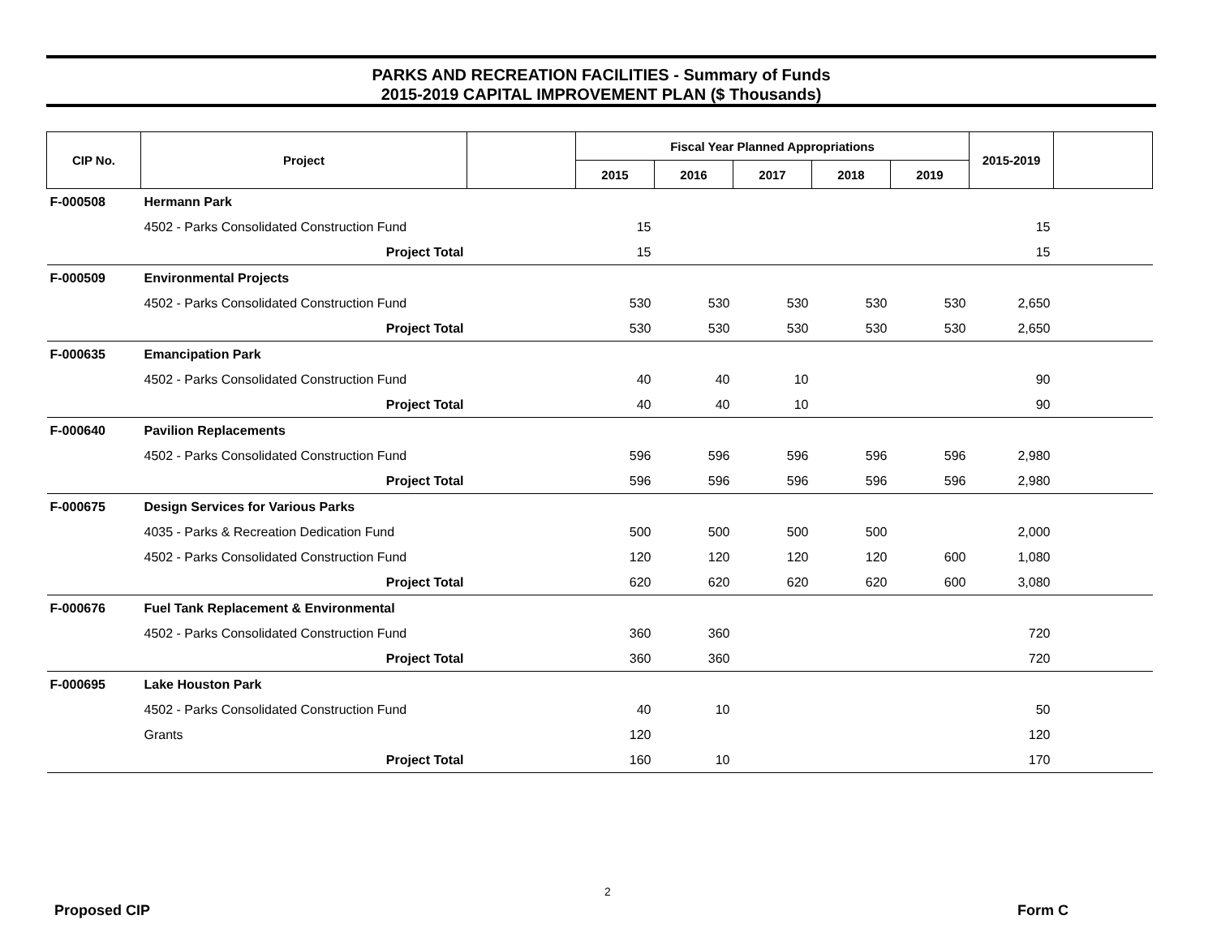PARKS AND RECREATION FACILITIES - Summary of Funds
2015-2019 CAPITAL IMPROVEMENT PLAN ($ Thousands)
| CIP No. | Project | | Fiscal Year Planned Appropriations | | | | | 2015-2019 | |
| --- | --- | --- | --- | --- | --- | --- | --- | --- | --- |
| | | | 2015 | 2016 | 2017 | 2018 | 2019 | | |
| F-000508 | Hermann Park | | | | | | | | |
| | 4502 - Parks Consolidated Construction Fund | | 15 | | | | | 15 | |
| | Project Total | | 15 | | | | | 15 | |
| F-000509 | Environmental Projects | | | | | | | | |
| | 4502 - Parks Consolidated Construction Fund | | 530 | 530 | 530 | 530 | 530 | 2,650 | |
| | Project Total | | 530 | 530 | 530 | 530 | 530 | 2,650 | |
| F-000635 | Emancipation Park | | | | | | | | |
| | 4502 - Parks Consolidated Construction Fund | | 40 | 40 | 10 | | | 90 | |
| | Project Total | | 40 | 40 | 10 | | | 90 | |
| F-000640 | Pavilion Replacements | | | | | | | | |
| | 4502 - Parks Consolidated Construction Fund | | 596 | 596 | 596 | 596 | 596 | 2,980 | |
| | Project Total | | 596 | 596 | 596 | 596 | 596 | 2,980 | |
| F-000675 | Design Services for Various Parks | | | | | | | | |
| | 4035 - Parks & Recreation Dedication Fund | | 500 | 500 | 500 | 500 | | 2,000 | |
| | 4502 - Parks Consolidated Construction Fund | | 120 | 120 | 120 | 120 | 600 | 1,080 | |
| | Project Total | | 620 | 620 | 620 | 620 | 600 | 3,080 | |
| F-000676 | Fuel Tank Replacement & Environmental | | | | | | | | |
| | 4502 - Parks Consolidated Construction Fund | | 360 | 360 | | | | 720 | |
| | Project Total | | 360 | 360 | | | | 720 | |
| F-000695 | Lake Houston Park | | | | | | | | |
| | 4502 - Parks Consolidated Construction Fund | | 40 | 10 | | | | 50 | |
| | Grants | | 120 | | | | | 120 | |
| | Project Total | | 160 | 10 | | | | 170 | |
2
Proposed CIP Form C